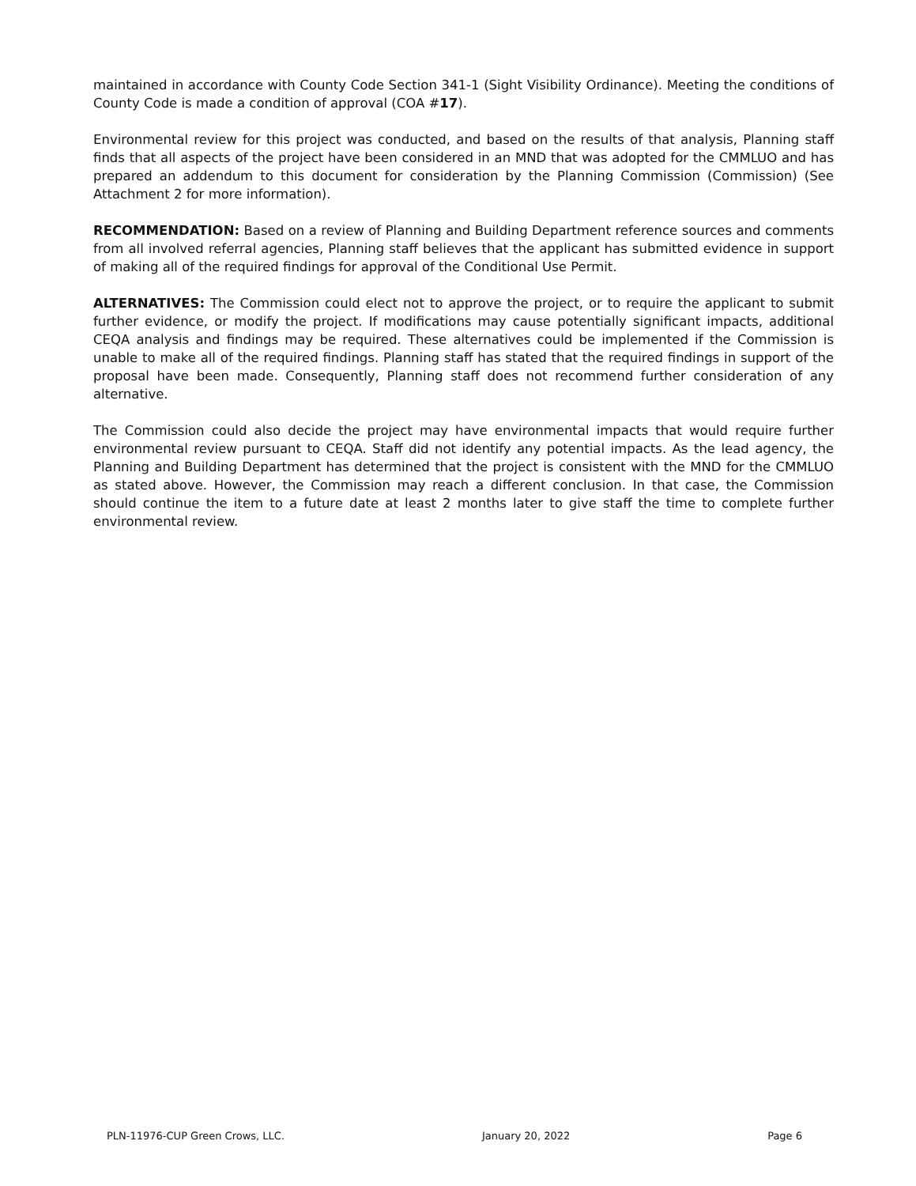maintained in accordance with County Code Section 341-1 (Sight Visibility Ordinance). Meeting the conditions of County Code is made a condition of approval (COA #17).
Environmental review for this project was conducted, and based on the results of that analysis, Planning staff finds that all aspects of the project have been considered in an MND that was adopted for the CMMLUO and has prepared an addendum to this document for consideration by the Planning Commission (Commission) (See Attachment 2 for more information).
RECOMMENDATION: Based on a review of Planning and Building Department reference sources and comments from all involved referral agencies, Planning staff believes that the applicant has submitted evidence in support of making all of the required findings for approval of the Conditional Use Permit.
ALTERNATIVES: The Commission could elect not to approve the project, or to require the applicant to submit further evidence, or modify the project. If modifications may cause potentially significant impacts, additional CEQA analysis and findings may be required. These alternatives could be implemented if the Commission is unable to make all of the required findings. Planning staff has stated that the required findings in support of the proposal have been made. Consequently, Planning staff does not recommend further consideration of any alternative.
The Commission could also decide the project may have environmental impacts that would require further environmental review pursuant to CEQA. Staff did not identify any potential impacts. As the lead agency, the Planning and Building Department has determined that the project is consistent with the MND for the CMMLUO as stated above. However, the Commission may reach a different conclusion. In that case, the Commission should continue the item to a future date at least 2 months later to give staff the time to complete further environmental review.
PLN-11976-CUP Green Crows, LLC. January 20, 2022 Page 6